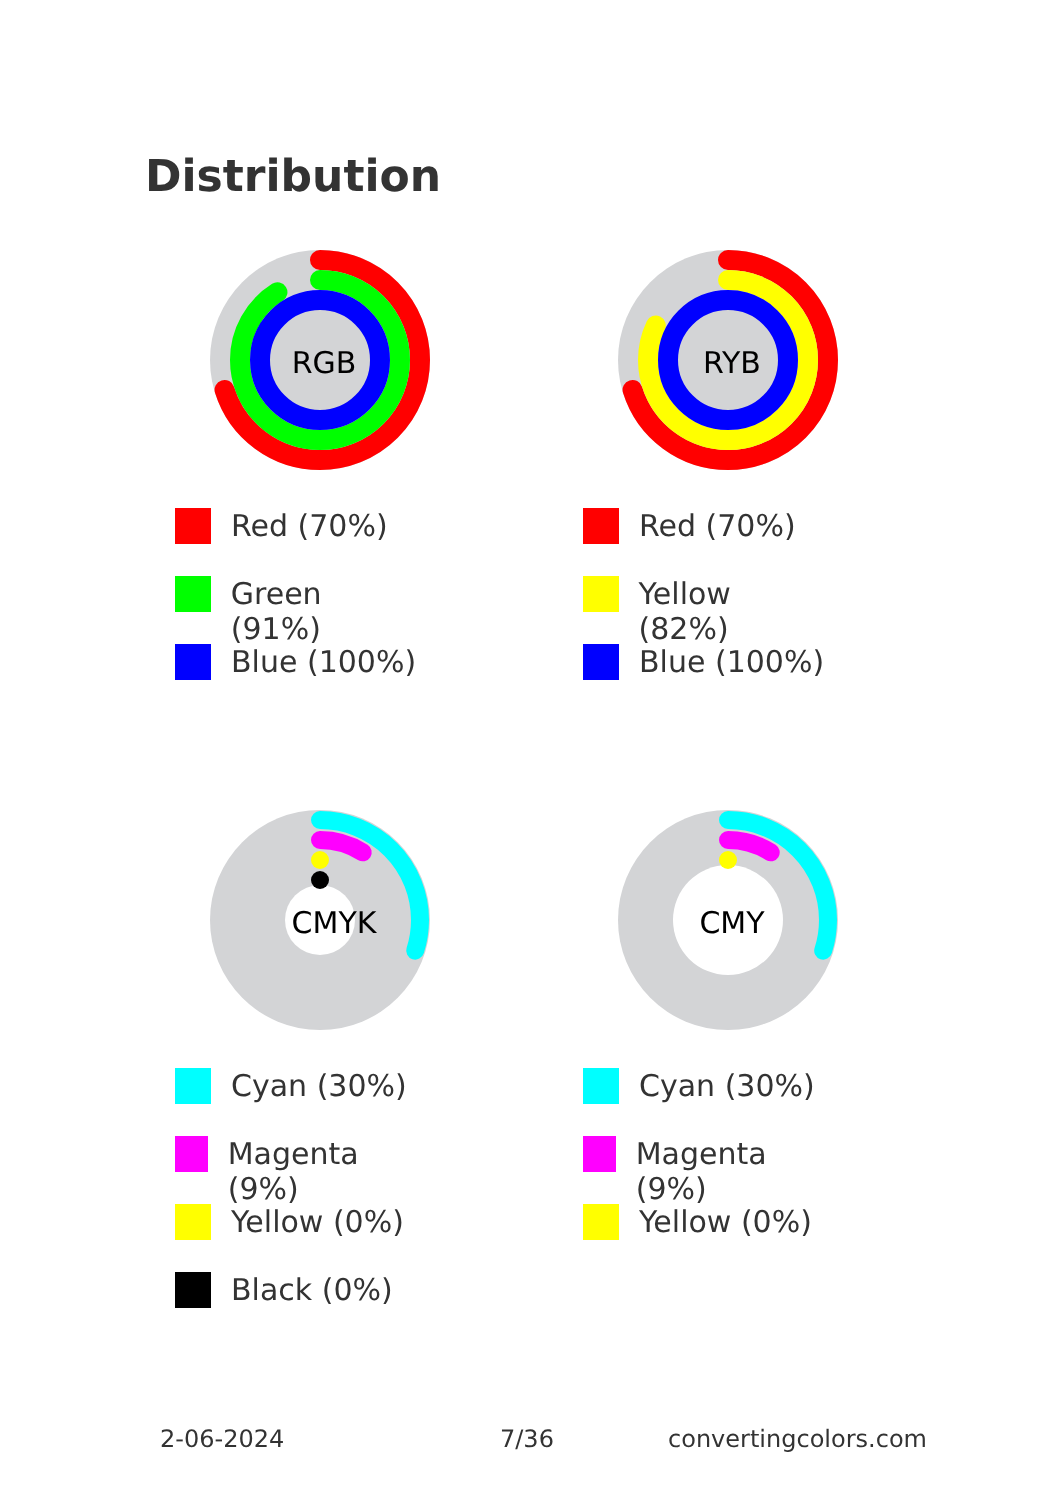Distribution
RGB
Red (70%)
Green (91%)
Blue (100%)
RYB
Red (70%)
Yellow (82%)
Blue (100%)
CMYK
Cyan (30%)
Magenta (9%)
Yellow (0%)
Black (0%)
CMY
Cyan (30%)
Magenta (9%)
Yellow (0%)
2-06-2024 7/36 convertingcolors.com